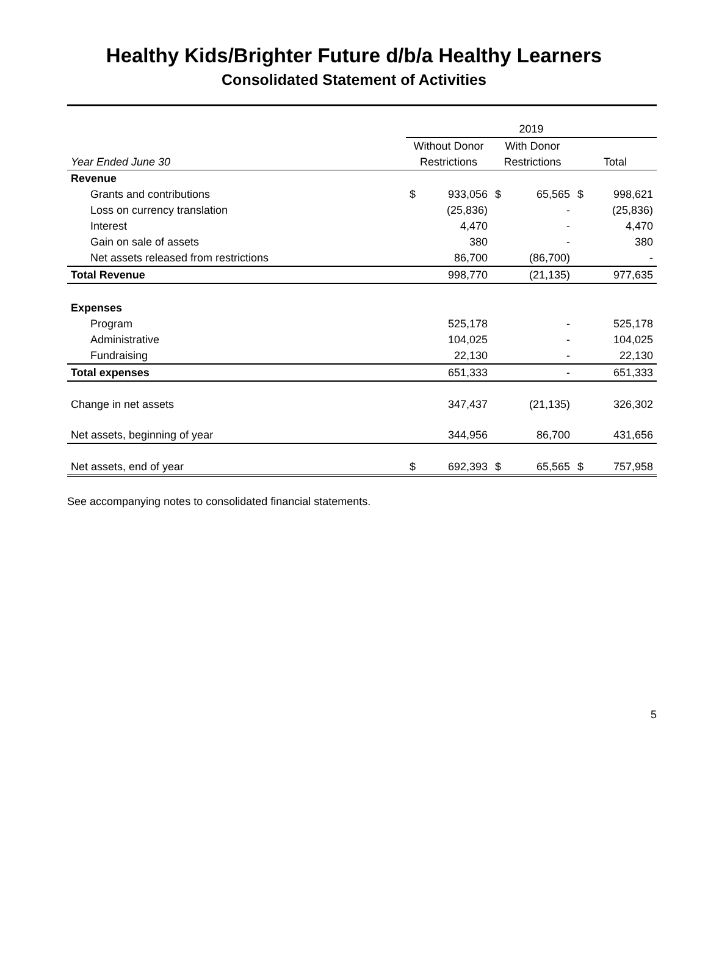Healthy Kids/Brighter Future d/b/a Healthy Learners
Consolidated Statement of Activities
| | 2019 | | | | | |
| | Without Donor | | With Donor | | | |
| Year Ended June 30 | Restrictions | | Restrictions | | Total | |
| Revenue | | | | | | |
| Grants and contributions | $ | 933,056 | $ | 65,565 | $ | 998,621 |
| Loss on currency translation | | (25,836) | | - | | (25,836) |
| Interest | | 4,470 | | - | | 4,470 |
| Gain on sale of assets | | 380 | | - | | 380 |
| Net assets released from restrictions | | 86,700 | | (86,700) | | - |
| Total Revenue | | 998,770 | | (21,135) | | 977,635 |
| Expenses | | | | | | |
| Program | | 525,178 | | - | | 525,178 |
| Administrative | | 104,025 | | - | | 104,025 |
| Fundraising | | 22,130 | | - | | 22,130 |
| Total expenses | | 651,333 | | - | | 651,333 |
| Change in net assets | | 347,437 | | (21,135) | | 326,302 |
| Net assets, beginning of year | | 344,956 | | 86,700 | | 431,656 |
| Net assets, end of year | $ | 692,393 | $ | 65,565 | $ | 757,958 |
See accompanying notes to consolidated financial statements.
5